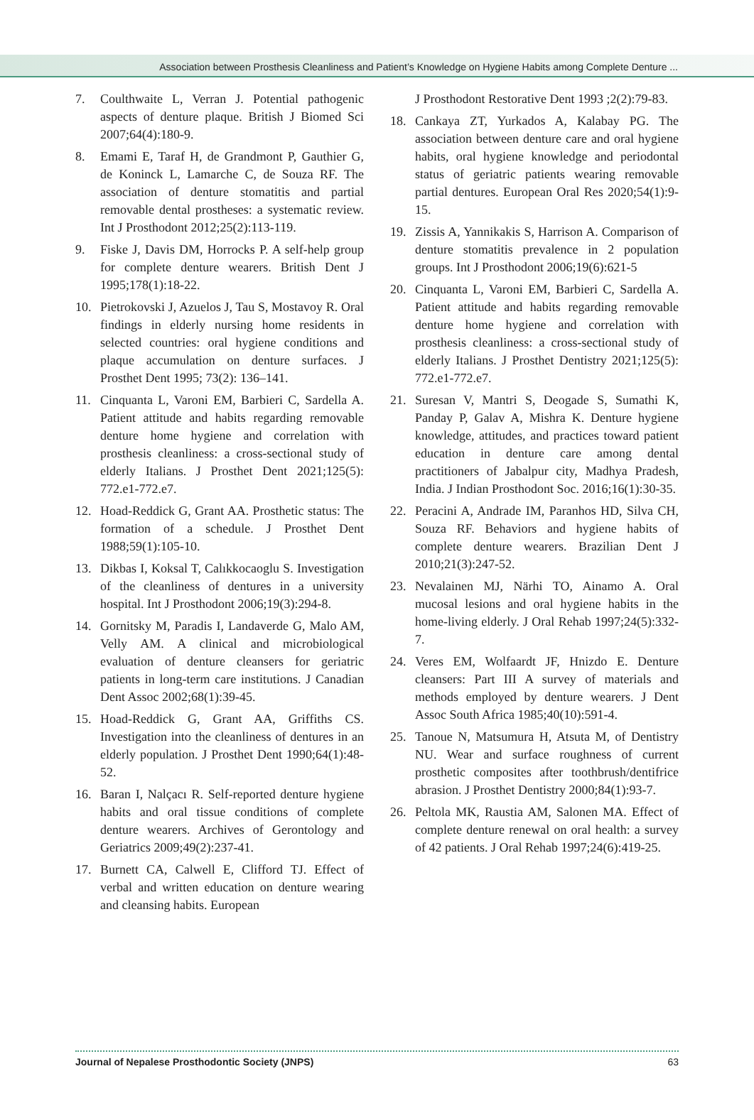Association between Prosthesis Cleanliness and Patient’s Knowledge on Hygiene Habits among Complete Denture ...
7. Coulthwaite L, Verran J. Potential pathogenic aspects of denture plaque. British J Biomed Sci 2007;64(4):180-9.
8. Emami E, Taraf H, de Grandmont P, Gauthier G, de Koninck L, Lamarche C, de Souza RF. The association of denture stomatitis and partial removable dental prostheses: a systematic review. Int J Prosthodont 2012;25(2):113-119.
9. Fiske J, Davis DM, Horrocks P. A self-help group for complete denture wearers. British Dent J 1995;178(1):18-22.
10. Pietrokovski J, Azuelos J, Tau S, Mostavoy R. Oral findings in elderly nursing home residents in selected countries: oral hygiene conditions and plaque accumulation on denture surfaces. J Prosthet Dent 1995; 73(2): 136–141.
11. Cinquanta L, Varoni EM, Barbieri C, Sardella A. Patient attitude and habits regarding removable denture home hygiene and correlation with prosthesis cleanliness: a cross-sectional study of elderly Italians. J Prosthet Dent 2021;125(5): 772.e1-772.e7.
12. Hoad-Reddick G, Grant AA. Prosthetic status: The formation of a schedule. J Prosthet Dent 1988;59(1):105-10.
13. Dikbas I, Koksal T, Calıkkocaoglu S. Investigation of the cleanliness of dentures in a university hospital. Int J Prosthodont 2006;19(3):294-8.
14. Gornitsky M, Paradis I, Landaverde G, Malo AM, Velly AM. A clinical and microbiological evaluation of denture cleansers for geriatric patients in long-term care institutions. J Canadian Dent Assoc 2002;68(1):39-45.
15. Hoad-Reddick G, Grant AA, Griffiths CS. Investigation into the cleanliness of dentures in an elderly population. J Prosthet Dent 1990;64(1):48-52.
16. Baran I, Nalçacı R. Self-reported denture hygiene habits and oral tissue conditions of complete denture wearers. Archives of Gerontology and Geriatrics 2009;49(2):237-41.
17. Burnett CA, Calwell E, Clifford TJ. Effect of verbal and written education on denture wearing and cleansing habits. European
J Prosthodont Restorative Dent 1993 ;2(2):79-83.
18. Cankaya ZT, Yurkados A, Kalabay PG. The association between denture care and oral hygiene habits, oral hygiene knowledge and periodontal status of geriatric patients wearing removable partial dentures. European Oral Res 2020;54(1):9-15.
19. Zissis A, Yannikakis S, Harrison A. Comparison of denture stomatitis prevalence in 2 population groups. Int J Prosthodont 2006;19(6):621-5
20. Cinquanta L, Varoni EM, Barbieri C, Sardella A. Patient attitude and habits regarding removable denture home hygiene and correlation with prosthesis cleanliness: a cross-sectional study of elderly Italians. J Prosthet Dentistry 2021;125(5): 772.e1-772.e7.
21. Suresan V, Mantri S, Deogade S, Sumathi K, Panday P, Galav A, Mishra K. Denture hygiene knowledge, attitudes, and practices toward patient education in denture care among dental practitioners of Jabalpur city, Madhya Pradesh, India. J Indian Prosthodont Soc. 2016;16(1):30-35.
22. Peracini A, Andrade IM, Paranhos HD, Silva CH, Souza RF. Behaviors and hygiene habits of complete denture wearers. Brazilian Dent J 2010;21(3):247-52.
23. Nevalainen MJ, Närhi TO, Ainamo A. Oral mucosal lesions and oral hygiene habits in the home-living elderly. J Oral Rehab 1997;24(5):332-7.
24. Veres EM, Wolfaardt JF, Hnizdo E. Denture cleansers: Part III A survey of materials and methods employed by denture wearers. J Dent Assoc South Africa 1985;40(10):591-4.
25. Tanoue N, Matsumura H, Atsuta M, of Dentistry NU. Wear and surface roughness of current prosthetic composites after toothbrush/dentifrice abrasion. J Prosthet Dentistry 2000;84(1):93-7.
26. Peltola MK, Raustia AM, Salonen MA. Effect of complete denture renewal on oral health: a survey of 42 patients. J Oral Rehab 1997;24(6):419-25.
Journal of Nepalese Prosthodontic Society (JNPS) 63